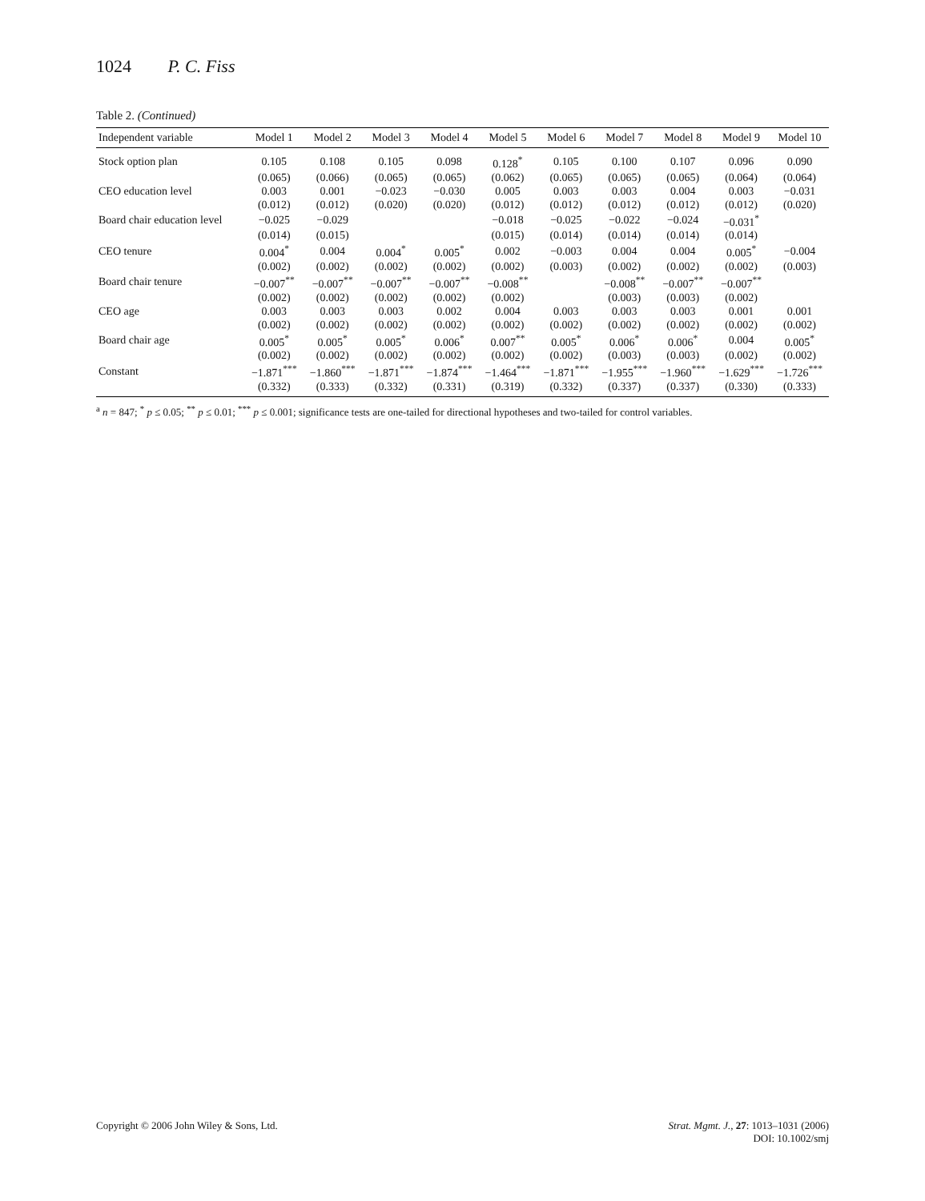1024 P. C. Fiss
Table 2. (Continued)
| Independent variable | Model 1 | Model 2 | Model 3 | Model 4 | Model 5 | Model 6 | Model 7 | Model 8 | Model 9 | Model 10 |
| --- | --- | --- | --- | --- | --- | --- | --- | --- | --- | --- |
| Stock option plan | 0.105 | 0.108 | 0.105 | 0.098 | 0.128<sup>*</sup> | 0.105 | 0.100 | 0.107 | 0.096 | 0.090 |
| | (0.065) | (0.066) | (0.065) | (0.065) | (0.062) | (0.065) | (0.065) | (0.065) | (0.064) | (0.064) |
| CEO education level | 0.003 | 0.001 | −0.023 | −0.030 | 0.005 | 0.003 | 0.003 | 0.004 | 0.003 | −0.031 |
| | (0.012) | (0.012) | (0.020) | (0.020) | (0.012) | (0.012) | (0.012) | (0.012) | (0.012) | (0.020) |
| Board chair education level | −0.025 | −0.029 | | | −0.018 | −0.025 | −0.022 | −0.024 | −0.031<sup>*</sup> | |
| | (0.014) | (0.015) | | | (0.015) | (0.014) | (0.014) | (0.014) | (0.014) | |
| CEO tenure | 0.004<sup>*</sup> | 0.004 | 0.004<sup>*</sup> | 0.005<sup>*</sup> | 0.002 | −0.003 | 0.004 | 0.004 | 0.005<sup>*</sup> | −0.004 |
| | (0.002) | (0.002) | (0.002) | (0.002) | (0.002) | (0.003) | (0.002) | (0.002) | (0.002) | (0.003) |
| Board chair tenure | −0.007<sup>**</sup> | −0.007<sup>**</sup> | −0.007<sup>**</sup> | −0.007<sup>**</sup> | −0.008<sup>**</sup> | | −0.008<sup>**</sup> | −0.007<sup>**</sup> | −0.007<sup>**</sup> | |
| | (0.002) | (0.002) | (0.002) | (0.002) | (0.002) | | (0.003) | (0.003) | (0.002) | |
| CEO age | 0.003 | 0.003 | 0.003 | 0.002 | 0.004 | 0.003 | 0.003 | 0.003 | 0.001 | 0.001 |
| | (0.002) | (0.002) | (0.002) | (0.002) | (0.002) | (0.002) | (0.002) | (0.002) | (0.002) | (0.002) |
| Board chair age | 0.005<sup>*</sup> | 0.005<sup>*</sup> | 0.005<sup>*</sup> | 0.006<sup>*</sup> | 0.007<sup>**</sup> | 0.005<sup>*</sup> | 0.006<sup>*</sup> | 0.006<sup>*</sup> | 0.004 | 0.005<sup>*</sup> |
| | (0.002) | (0.002) | (0.002) | (0.002) | (0.002) | (0.002) | (0.003) | (0.003) | (0.002) | (0.002) |
| Constant | −1.871<sup>***</sup> | −1.860<sup>***</sup> | −1.871<sup>***</sup> | −1.874<sup>***</sup> | −1.464<sup>***</sup> | −1.871<sup>***</sup> | −1.955<sup>***</sup> | −1.960<sup>***</sup> | −1.629<sup>***</sup> | −1.726<sup>***</sup> |
| | (0.332) | (0.333) | (0.332) | (0.331) | (0.319) | (0.332) | (0.337) | (0.337) | (0.330) | (0.333) |
<sup>a</sup> n = 847; <sup>*</sup> p ≤ 0.05; <sup>**</sup> p ≤ 0.01; <sup>***</sup> p ≤ 0.001; significance tests are one-tailed for directional hypotheses and two-tailed for control variables.
Copyright © 2006 John Wiley & Sons, Ltd.
Strat. Mgmt. J., 27: 1013–1031 (2006)
DOI: 10.1002/smj